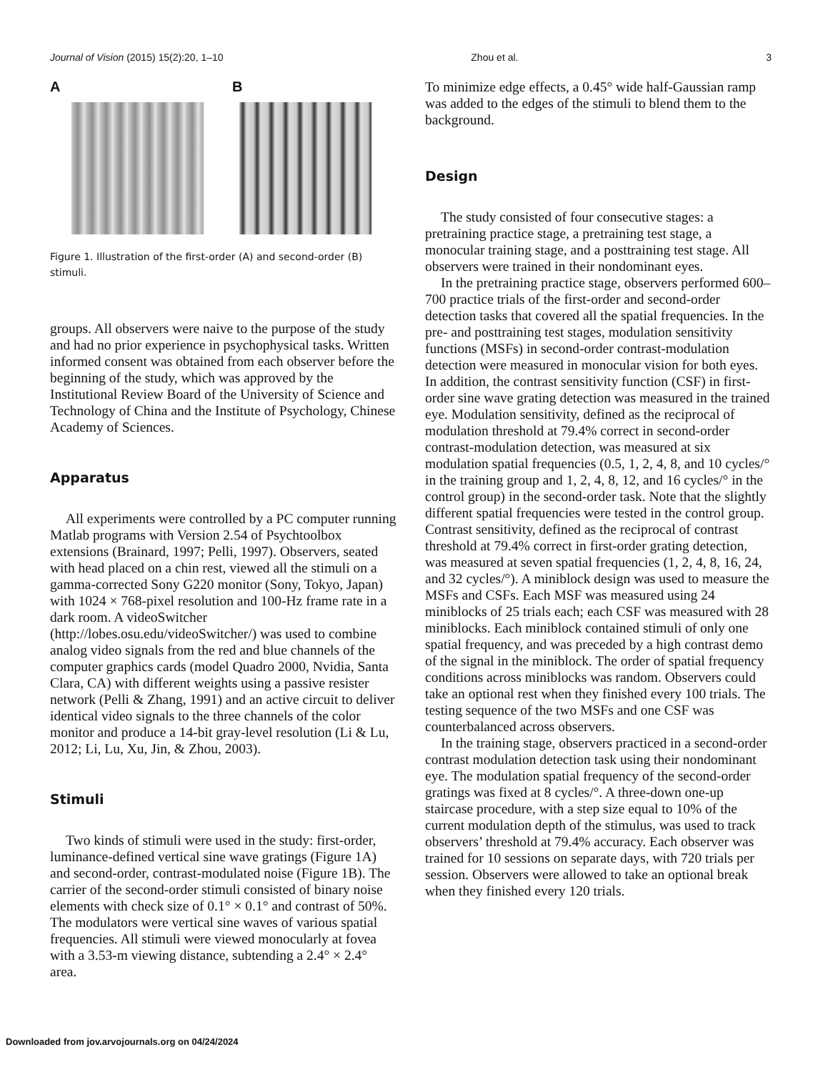Journal of Vision (2015) 15(2):20, 1–10 Zhou et al. 3
A B
Figure 1. Illustration of the first-order (A) and second-order (B) stimuli.
groups. All observers were naive to the purpose of the study and had no prior experience in psychophysical tasks. Written informed consent was obtained from each observer before the beginning of the study, which was approved by the Institutional Review Board of the University of Science and Technology of China and the Institute of Psychology, Chinese Academy of Sciences.
Apparatus
All experiments were controlled by a PC computer running Matlab programs with Version 2.54 of Psychtoolbox extensions (Brainard, 1997; Pelli, 1997). Observers, seated with head placed on a chin rest, viewed all the stimuli on a gamma-corrected Sony G220 monitor (Sony, Tokyo, Japan) with 1024 × 768-pixel resolution and 100-Hz frame rate in a dark room. A videoSwitcher (http://lobes.osu.edu/videoSwitcher/) was used to combine analog video signals from the red and blue channels of the computer graphics cards (model Quadro 2000, Nvidia, Santa Clara, CA) with different weights using a passive resister network (Pelli & Zhang, 1991) and an active circuit to deliver identical video signals to the three channels of the color monitor and produce a 14-bit gray-level resolution (Li & Lu, 2012; Li, Lu, Xu, Jin, & Zhou, 2003).
Stimuli
Two kinds of stimuli were used in the study: first-order, luminance-defined vertical sine wave gratings (Figure 1A) and second-order, contrast-modulated noise (Figure 1B). The carrier of the second-order stimuli consisted of binary noise elements with check size of 0.1° × 0.1° and contrast of 50%. The modulators were vertical sine waves of various spatial frequencies. All stimuli were viewed monocularly at fovea with a 3.53-m viewing distance, subtending a 2.4° × 2.4° area.
To minimize edge effects, a 0.45° wide half-Gaussian ramp was added to the edges of the stimuli to blend them to the background.
Design
The study consisted of four consecutive stages: a pretraining practice stage, a pretraining test stage, a monocular training stage, and a posttraining test stage. All observers were trained in their nondominant eyes.
In the pretraining practice stage, observers performed 600–700 practice trials of the first-order and second-order detection tasks that covered all the spatial frequencies. In the pre- and posttraining test stages, modulation sensitivity functions (MSFs) in second-order contrast-modulation detection were measured in monocular vision for both eyes. In addition, the contrast sensitivity function (CSF) in first-order sine wave grating detection was measured in the trained eye. Modulation sensitivity, defined as the reciprocal of modulation threshold at 79.4% correct in second-order contrast-modulation detection, was measured at six modulation spatial frequencies (0.5, 1, 2, 4, 8, and 10 cycles/° in the training group and 1, 2, 4, 8, 12, and 16 cycles/° in the control group) in the second-order task. Note that the slightly different spatial frequencies were tested in the control group. Contrast sensitivity, defined as the reciprocal of contrast threshold at 79.4% correct in first-order grating detection, was measured at seven spatial frequencies (1, 2, 4, 8, 16, 24, and 32 cycles/°). A miniblock design was used to measure the MSFs and CSFs. Each MSF was measured using 24 miniblocks of 25 trials each; each CSF was measured with 28 miniblocks. Each miniblock contained stimuli of only one spatial frequency, and was preceded by a high contrast demo of the signal in the miniblock. The order of spatial frequency conditions across miniblocks was random. Observers could take an optional rest when they finished every 100 trials. The testing sequence of the two MSFs and one CSF was counterbalanced across observers.
In the training stage, observers practiced in a second-order contrast modulation detection task using their nondominant eye. The modulation spatial frequency of the second-order gratings was fixed at 8 cycles/°. A three-down one-up staircase procedure, with a step size equal to 10% of the current modulation depth of the stimulus, was used to track observers’ threshold at 79.4% accuracy. Each observer was trained for 10 sessions on separate days, with 720 trials per session. Observers were allowed to take an optional break when they finished every 120 trials.
Downloaded from jov.arvojournals.org on 04/24/2024